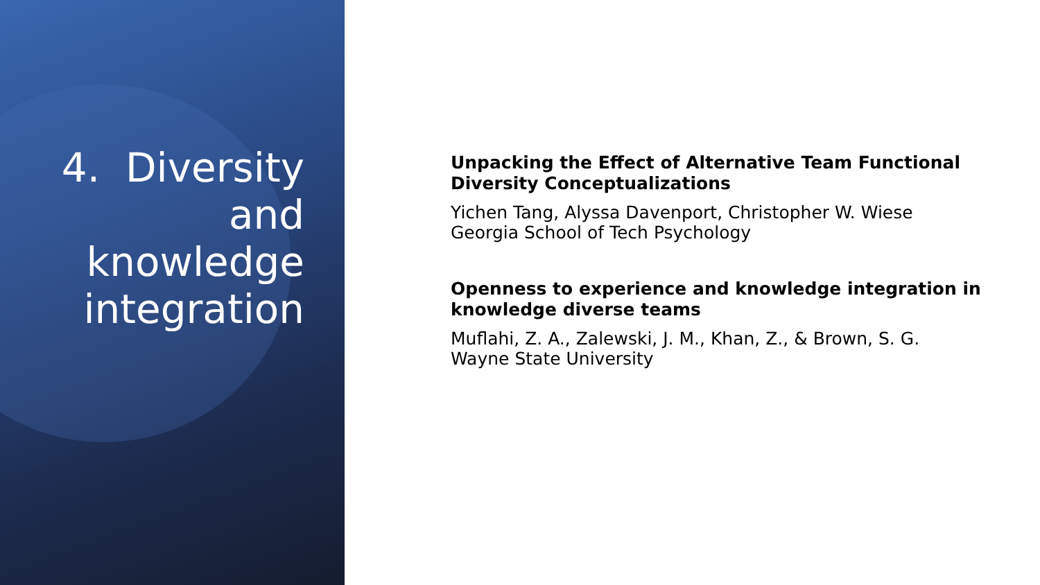4. Diversity and knowledge integration
Unpacking the Effect of Alternative Team Functional Diversity Conceptualizations
Yichen Tang, Alyssa Davenport, Christopher W. Wiese
Georgia School of Tech Psychology
Openness to experience and knowledge integration in knowledge diverse teams
Muflahi, Z. A., Zalewski, J. M., Khan, Z., & Brown, S. G.
Wayne State University